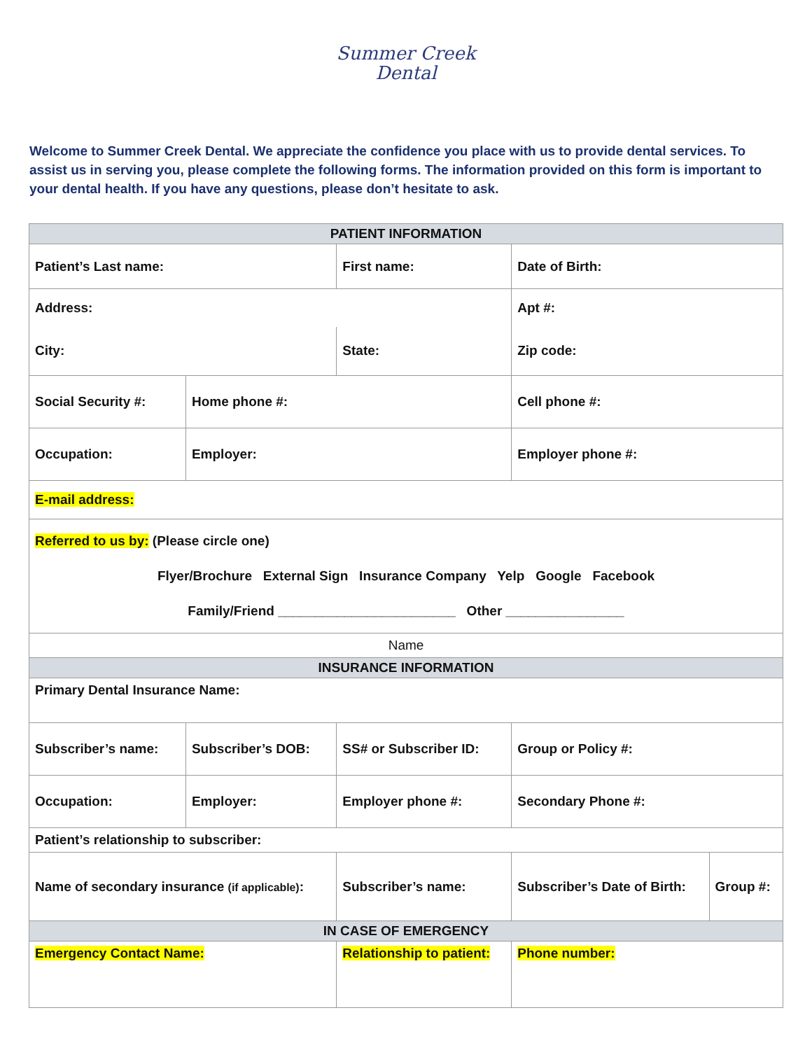Summer Creek
Dental
Welcome to Summer Creek Dental. We appreciate the confidence you place with us to provide dental services. To assist us in serving you, please complete the following forms. The information provided on this form is important to your dental health. If you have any questions, please don’t hesitate to ask.
| PATIENT INFORMATION | | | | |
| Patient’s Last name: | | First name: | Date of Birth: | |
| Address: | | | Apt #: | |
| City: | | State: | Zip code: | |
| Social Security #: | Home phone #: | | Cell phone #: | |
| Occupation: | Employer: | | Employer phone #: | |
| E-mail address: | | | | |
| Referred to us by: (Please circle one) Flyer/Brochure External Sign Insurance Company Yelp Google Facebook Family/Friend ________________________ Other ________________ | | | | |
| Name | | | | |
| INSURANCE INFORMATION | | | | |
| Primary Dental Insurance Name: | | | | |
| Subscriber’s name: | Subscriber’s DOB: | SS# or Subscriber ID: | Group or Policy #: | |
| Occupation: | Employer: | Employer phone #: | Secondary Phone #: | |
| Patient’s relationship to subscriber: | | | | |
| Name of secondary insurance (if applicable) : | | Subscriber’s name: | Subscriber’s Date of Birth: | Group #: |
| IN CASE OF EMERGENCY | | | | |
| Emergency Contact Name: | | Relationship to patient: | Phone number: | |